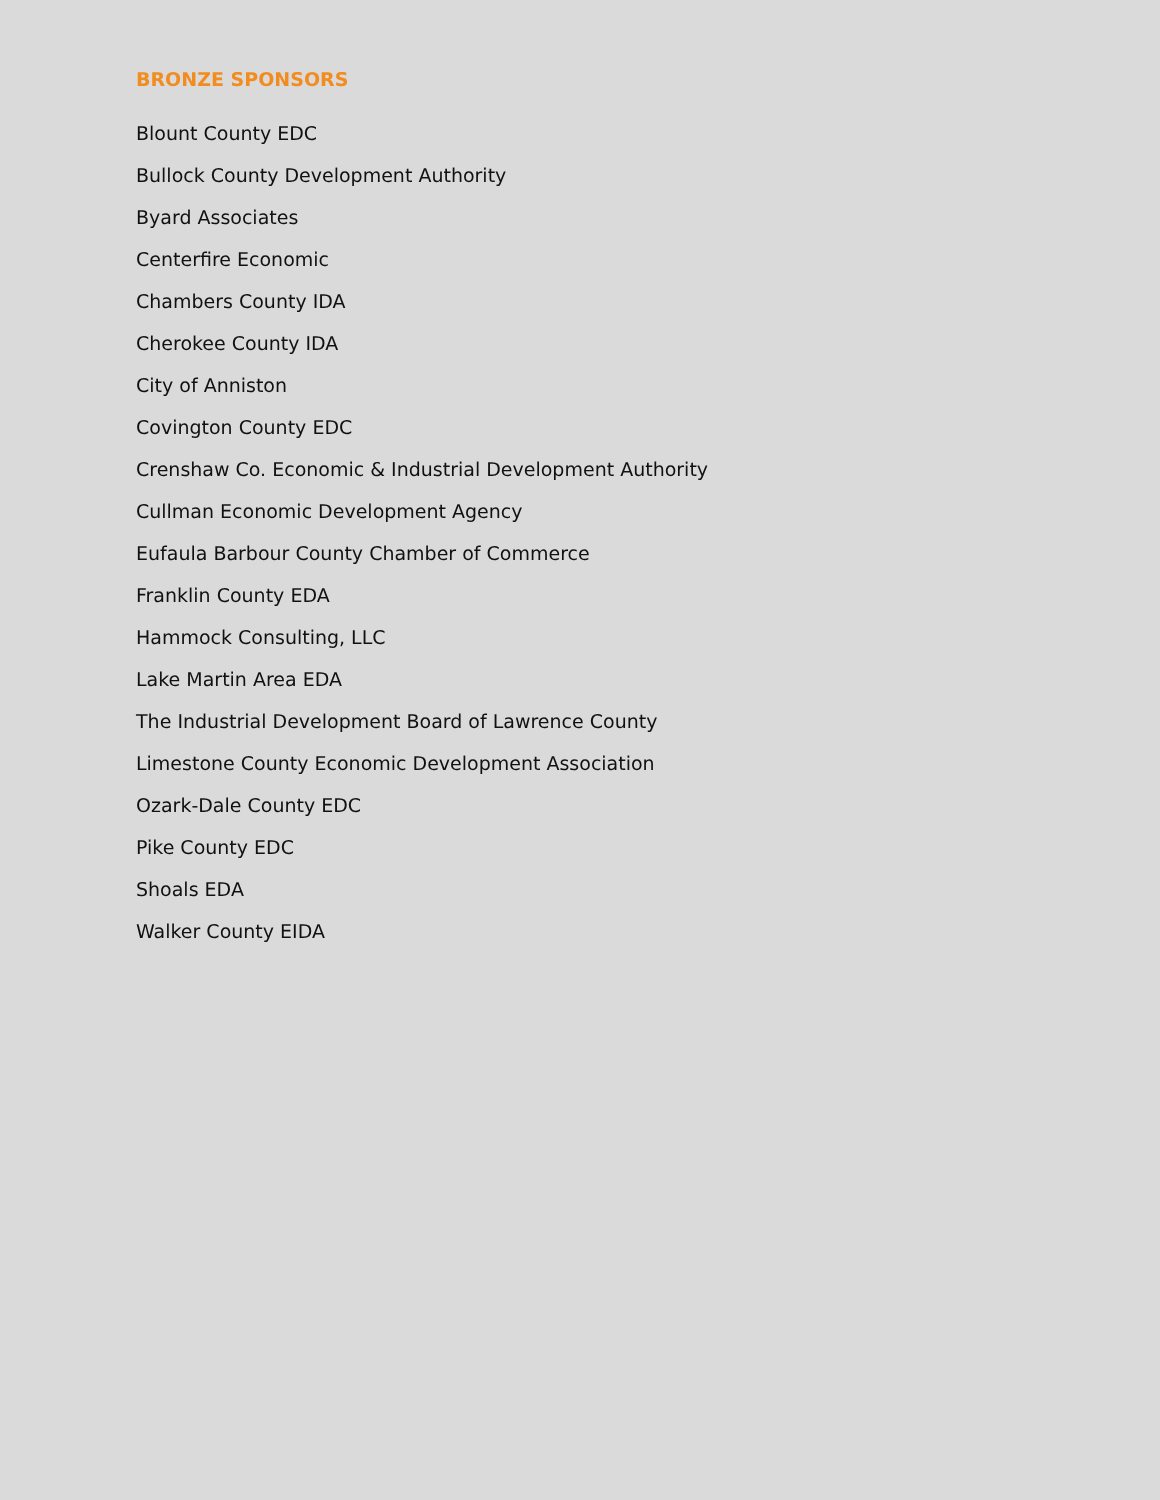BRONZE SPONSORS
Blount County EDC
Bullock County Development Authority
Byard Associates
Centerfire Economic
Chambers County IDA
Cherokee County IDA
City of Anniston
Covington County EDC
Crenshaw Co. Economic & Industrial Development Authority
Cullman Economic Development Agency
Eufaula Barbour County Chamber of Commerce
Franklin County EDA
Hammock Consulting, LLC
Lake Martin Area EDA
The Industrial Development Board of Lawrence County
Limestone County Economic Development Association
Ozark-Dale County EDC
Pike County EDC
Shoals EDA
Walker County EIDA